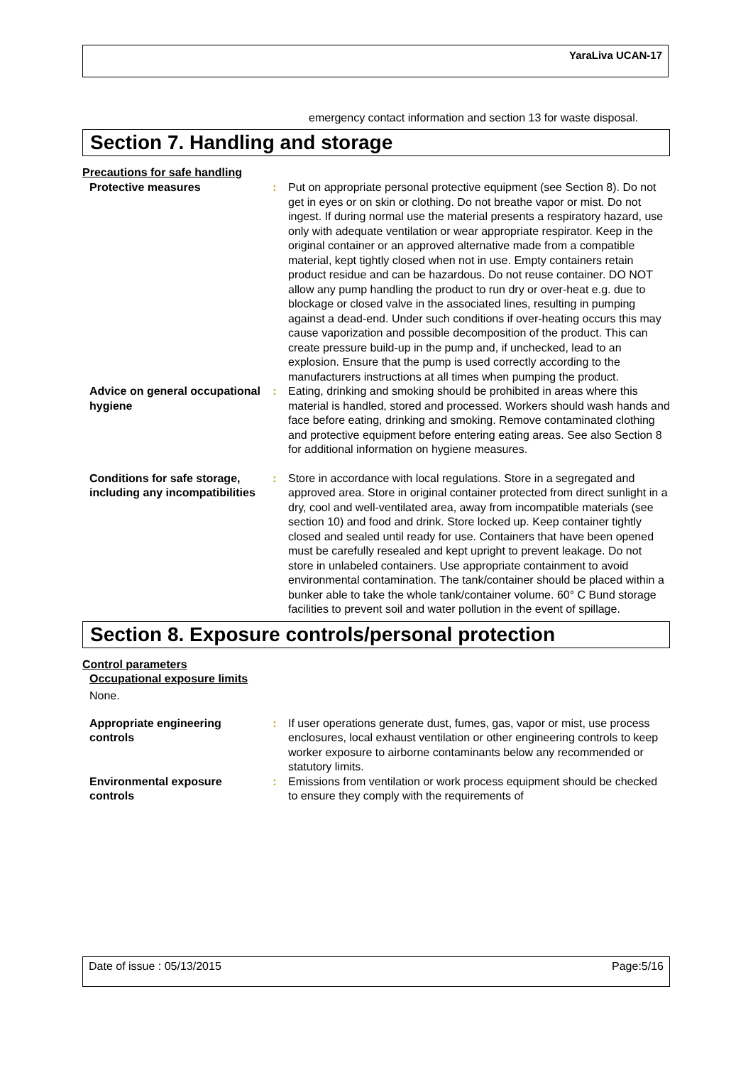YaraLiva UCAN-17
emergency contact information and section 13 for waste disposal.
Section 7. Handling and storage
Precautions for safe handling
Protective measures : Put on appropriate personal protective equipment (see Section 8). Do not get in eyes or on skin or clothing. Do not breathe vapor or mist. Do not ingest. If during normal use the material presents a respiratory hazard, use only with adequate ventilation or wear appropriate respirator. Keep in the original container or an approved alternative made from a compatible material, kept tightly closed when not in use. Empty containers retain product residue and can be hazardous. Do not reuse container. DO NOT allow any pump handling the product to run dry or over-heat e.g. due to blockage or closed valve in the associated lines, resulting in pumping against a dead-end. Under such conditions if over-heating occurs this may cause vaporization and possible decomposition of the product. This can create pressure build-up in the pump and, if unchecked, lead to an explosion. Ensure that the pump is used correctly according to the manufacturers instructions at all times when pumping the product.
Advice on general occupational hygiene
: Eating, drinking and smoking should be prohibited in areas where this material is handled, stored and processed. Workers should wash hands and face before eating, drinking and smoking. Remove contaminated clothing and protective equipment before entering eating areas. See also Section 8 for additional information on hygiene measures.
Conditions for safe storage, including any incompatibilities
: Store in accordance with local regulations. Store in a segregated and approved area. Store in original container protected from direct sunlight in a dry, cool and well-ventilated area, away from incompatible materials (see section 10) and food and drink. Store locked up. Keep container tightly closed and sealed until ready for use. Containers that have been opened must be carefully resealed and kept upright to prevent leakage. Do not store in unlabeled containers. Use appropriate containment to avoid environmental contamination. The tank/container should be placed within a bunker able to take the whole tank/container volume. 60° C Bund storage facilities to prevent soil and water pollution in the event of spillage.
Section 8. Exposure controls/personal protection
Control parameters
Occupational exposure limits
None.
Appropriate engineering controls
: If user operations generate dust, fumes, gas, vapor or mist, use process enclosures, local exhaust ventilation or other engineering controls to keep worker exposure to airborne contaminants below any recommended or statutory limits.
Environmental exposure controls
: Emissions from ventilation or work process equipment should be checked to ensure they comply with the requirements of
Date of issue : 05/13/2015 Page:5/16